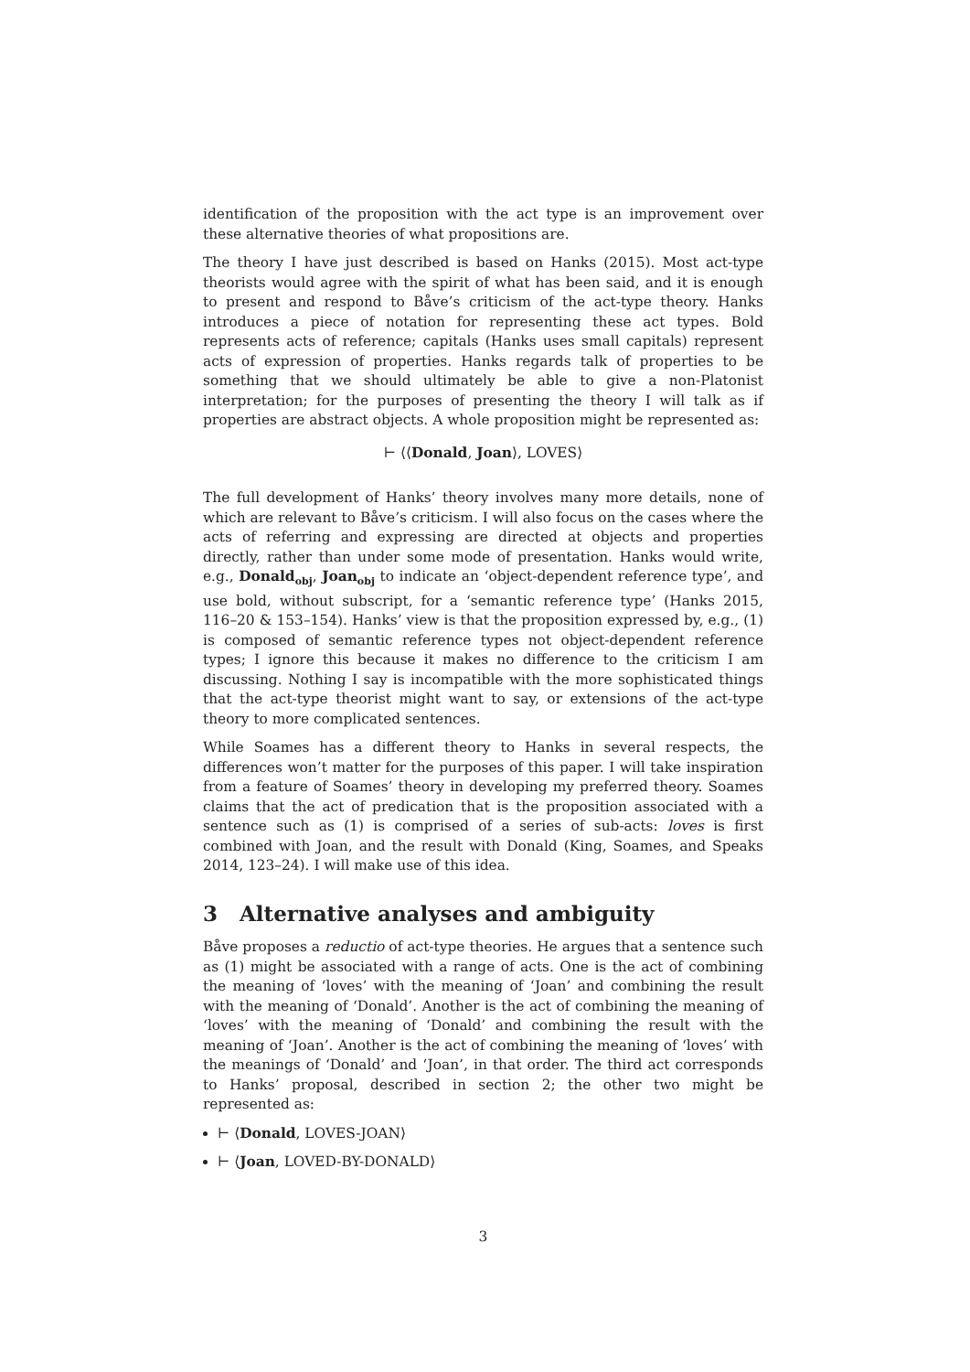identification of the proposition with the act type is an improvement over these alternative theories of what propositions are.
The theory I have just described is based on Hanks (2015). Most act-type theorists would agree with the spirit of what has been said, and it is enough to present and respond to Båve’s criticism of the act-type theory. Hanks introduces a piece of notation for representing these act types. Bold represents acts of reference; capitals (Hanks uses small capitals) represent acts of expression of properties. Hanks regards talk of properties to be something that we should ultimately be able to give a non-Platonist interpretation; for the purposes of presenting the theory I will talk as if properties are abstract objects. A whole proposition might be represented as:
⊢ ⟨⟨Donald, Joan⟩, LOVES⟩
The full development of Hanks’ theory involves many more details, none of which are relevant to Båve’s criticism. I will also focus on the cases where the acts of referring and expressing are directed at objects and properties directly, rather than under some mode of presentation. Hanks would write, e.g., Donald<sub>obj</sub>, Joan<sub>obj</sub> to indicate an ‘object-dependent reference type’, and use bold, without subscript, for a ‘semantic reference type’ (Hanks 2015, 116–20 & 153–154). Hanks’ view is that the proposition expressed by, e.g., (1) is composed of semantic reference types not object-dependent reference types; I ignore this because it makes no difference to the criticism I am discussing. Nothing I say is incompatible with the more sophisticated things that the act-type theorist might want to say, or extensions of the act-type theory to more complicated sentences.
While Soames has a different theory to Hanks in several respects, the differences won’t matter for the purposes of this paper. I will take inspiration from a feature of Soames’ theory in developing my preferred theory. Soames claims that the act of predication that is the proposition associated with a sentence such as (1) is comprised of a series of sub-acts: loves is first combined with Joan, and the result with Donald (King, Soames, and Speaks 2014, 123–24). I will make use of this idea.
3 Alternative analyses and ambiguity
Båve proposes a reductio of act-type theories. He argues that a sentence such as (1) might be associated with a range of acts. One is the act of combining the meaning of ‘loves’ with the meaning of ‘Joan’ and combining the result with the meaning of ‘Donald’. Another is the act of combining the meaning of ‘loves’ with the meaning of ‘Donald’ and combining the result with the meaning of ‘Joan’. Another is the act of combining the meaning of ‘loves’ with the meanings of ‘Donald’ and ‘Joan’, in that order. The third act corresponds to Hanks’ proposal, described in section 2; the other two might be represented as:
⊢ ⟨Donald, LOVES-JOAN⟩
⊢ ⟨Joan, LOVED-BY-DONALD⟩
3